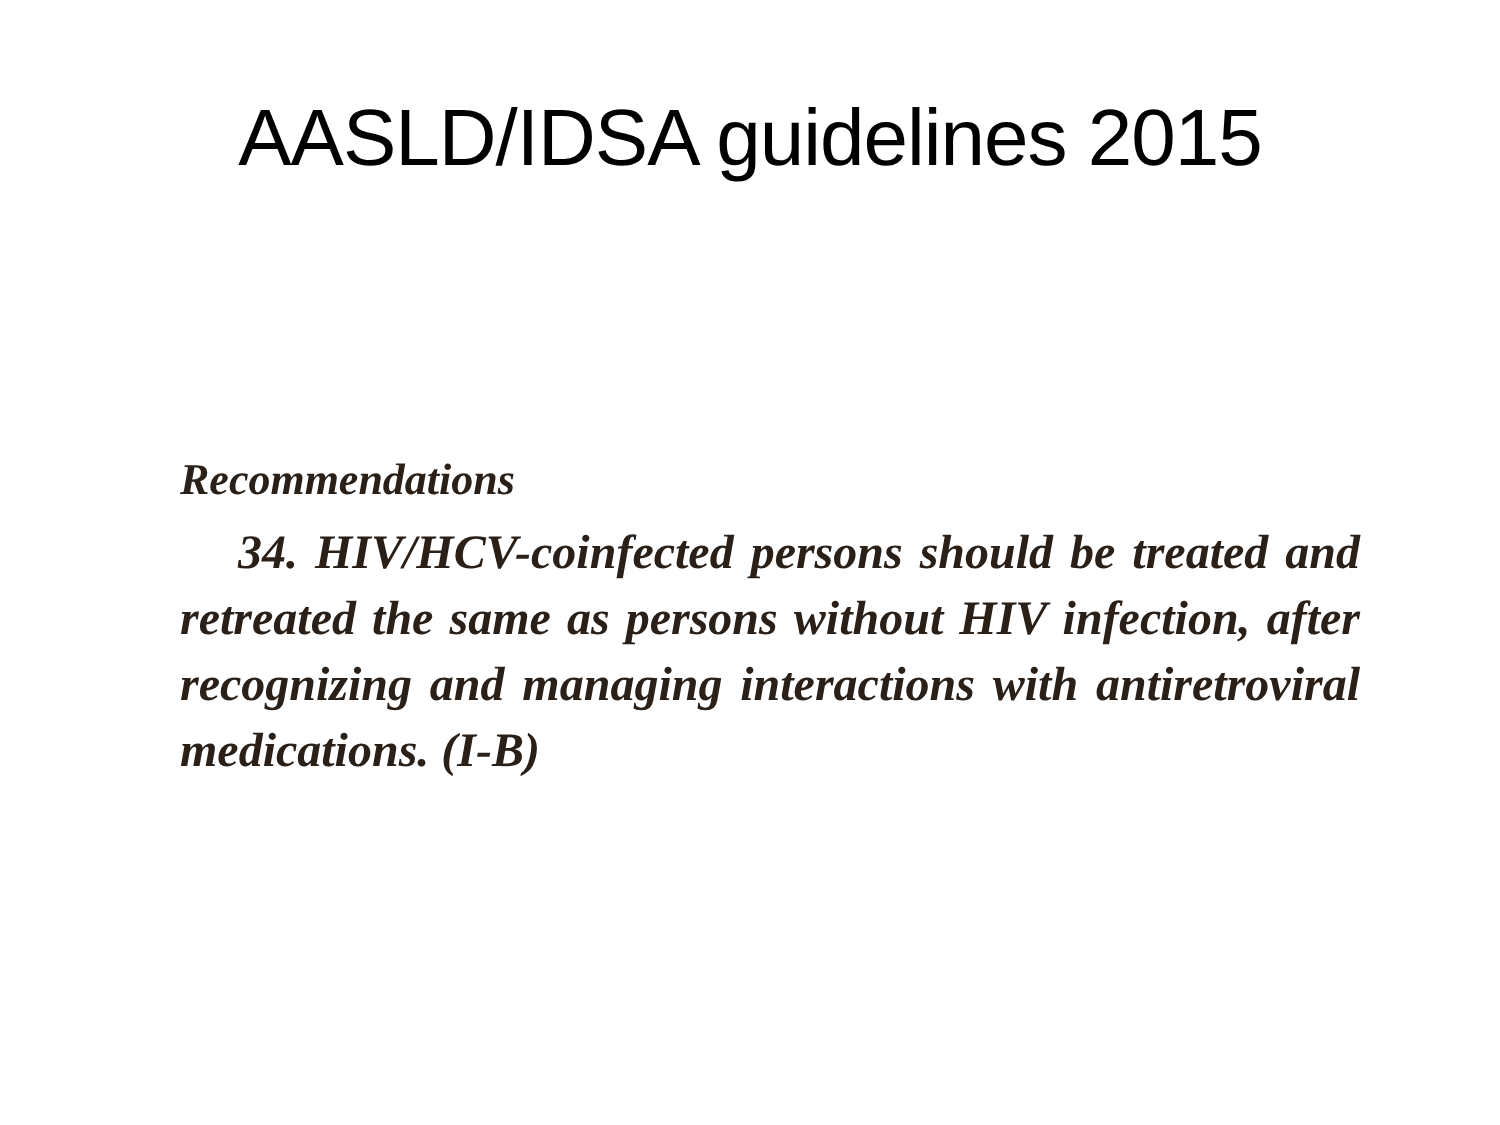AASLD/IDSA guidelines 2015
Recommendations
34. HIV/HCV-coinfected persons should be treated and retreated the same as persons without HIV infection, after recognizing and managing interactions with antiretroviral medications. (I-B)